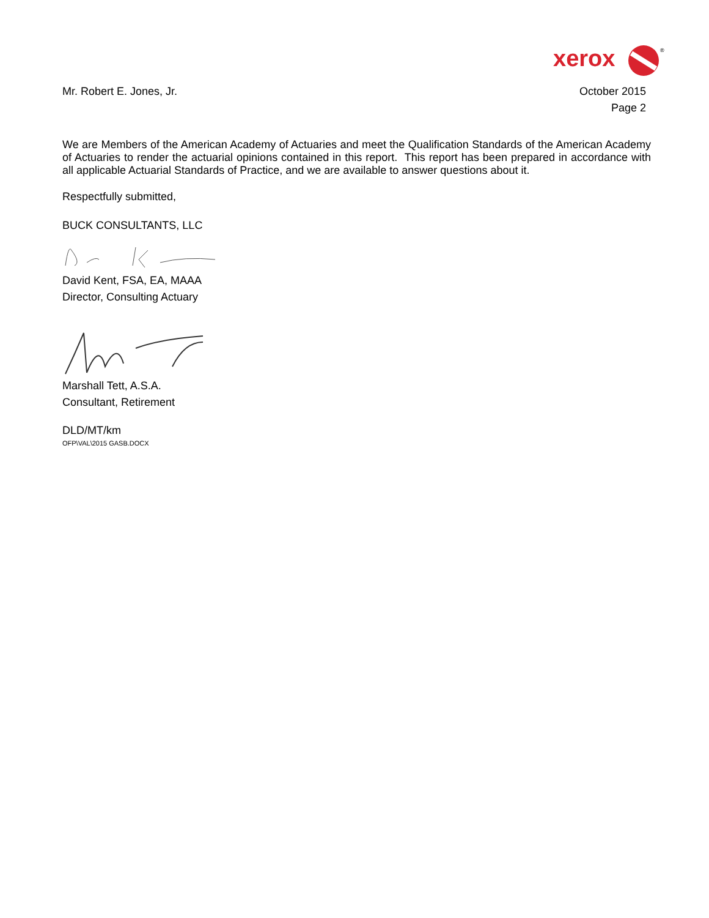xerox
®
Mr. Robert E. Jones, Jr. October 2015
Page 2
We are Members of the American Academy of Actuaries and meet the Qualification Standards of the American Academy of Actuaries to render the actuarial opinions contained in this report. This report has been prepared in accordance with all applicable Actuarial Standards of Practice, and we are available to answer questions about it.
Respectfully submitted,
BUCK CONSULTANTS, LLC
David Kent, FSA, EA, MAAA
Director, Consulting Actuary
Marshall Tett, A.S.A.
Consultant, Retirement
DLD/MT/km
OFP\VAL\2015 GASB.DOCX